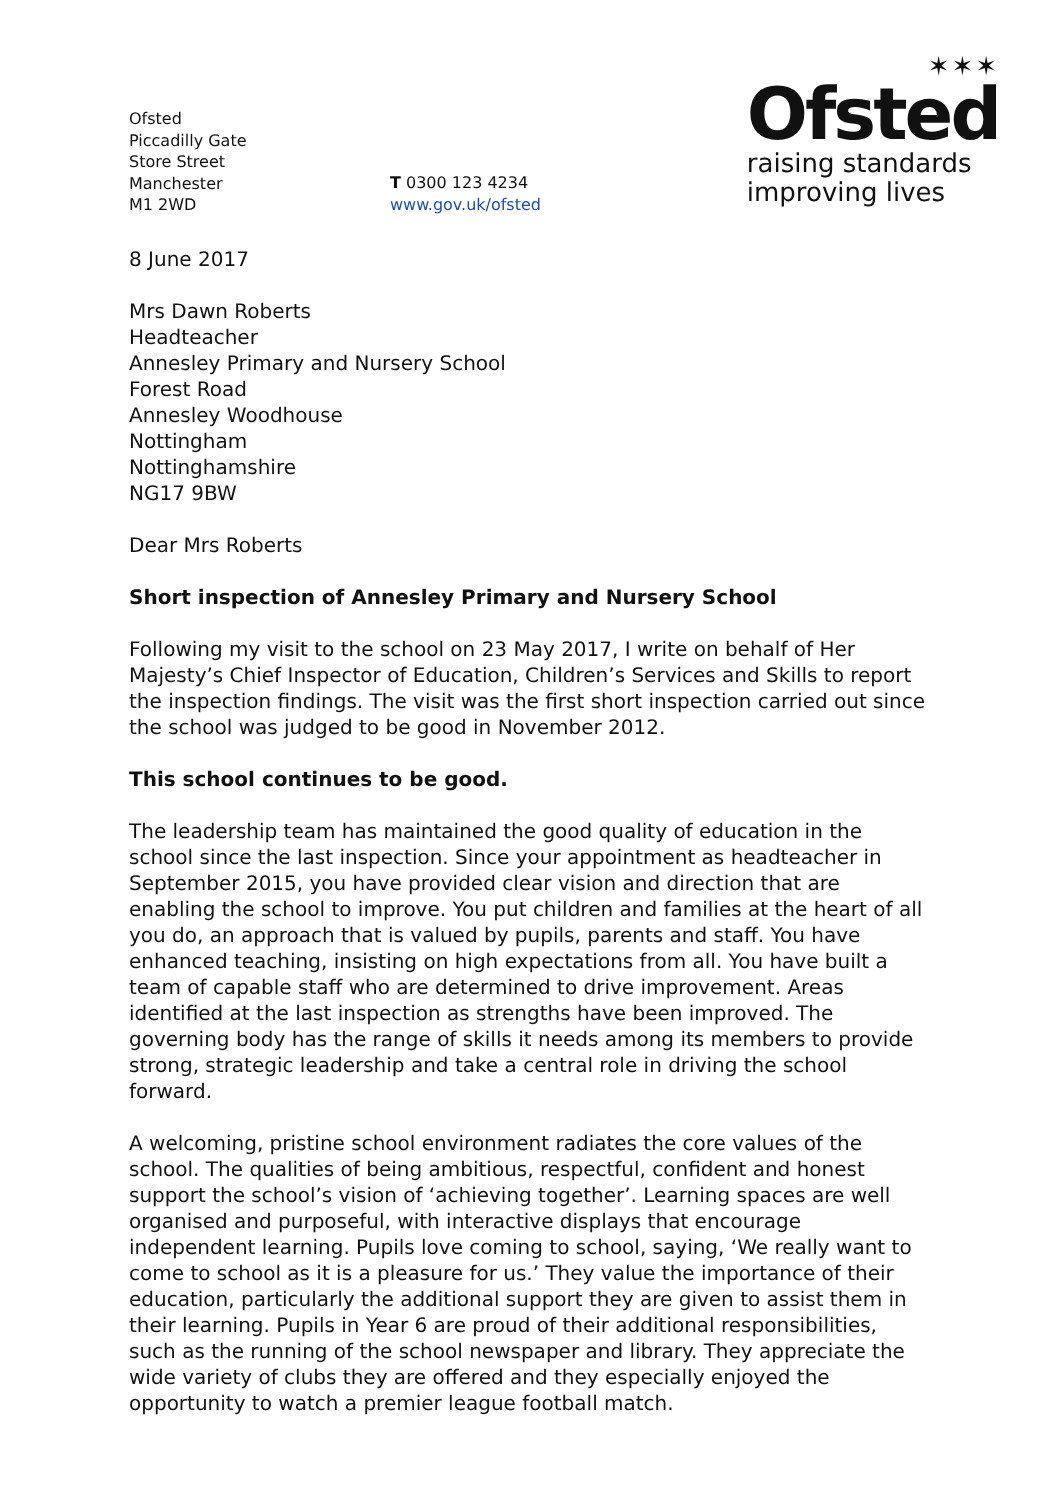Ofsted
Piccadilly Gate
Store Street
Manchester
M1 2WD
T 0300 123 4234
www.gov.uk/ofsted
✶✶✶
Ofsted
raising standards
improving lives
8 June 2017
Mrs Dawn Roberts
Headteacher
Annesley Primary and Nursery School
Forest Road
Annesley Woodhouse
Nottingham
Nottinghamshire
NG17 9BW
Dear Mrs Roberts
Short inspection of Annesley Primary and Nursery School
Following my visit to the school on 23 May 2017, I write on behalf of Her Majesty’s Chief Inspector of Education, Children’s Services and Skills to report the inspection findings. The visit was the first short inspection carried out since the school was judged to be good in November 2012.
This school continues to be good.
The leadership team has maintained the good quality of education in the school since the last inspection. Since your appointment as headteacher in September 2015, you have provided clear vision and direction that are enabling the school to improve. You put children and families at the heart of all you do, an approach that is valued by pupils, parents and staff. You have enhanced teaching, insisting on high expectations from all. You have built a team of capable staff who are determined to drive improvement. Areas identified at the last inspection as strengths have been improved. The governing body has the range of skills it needs among its members to provide strong, strategic leadership and take a central role in driving the school forward.
A welcoming, pristine school environment radiates the core values of the school. The qualities of being ambitious, respectful, confident and honest support the school’s vision of ‘achieving together’. Learning spaces are well organised and purposeful, with interactive displays that encourage independent learning. Pupils love coming to school, saying, ‘We really want to come to school as it is a pleasure for us.’ They value the importance of their education, particularly the additional support they are given to assist them in their learning. Pupils in Year 6 are proud of their additional responsibilities, such as the running of the school newspaper and library. They appreciate the wide variety of clubs they are offered and they especially enjoyed the opportunity to watch a premier league football match.